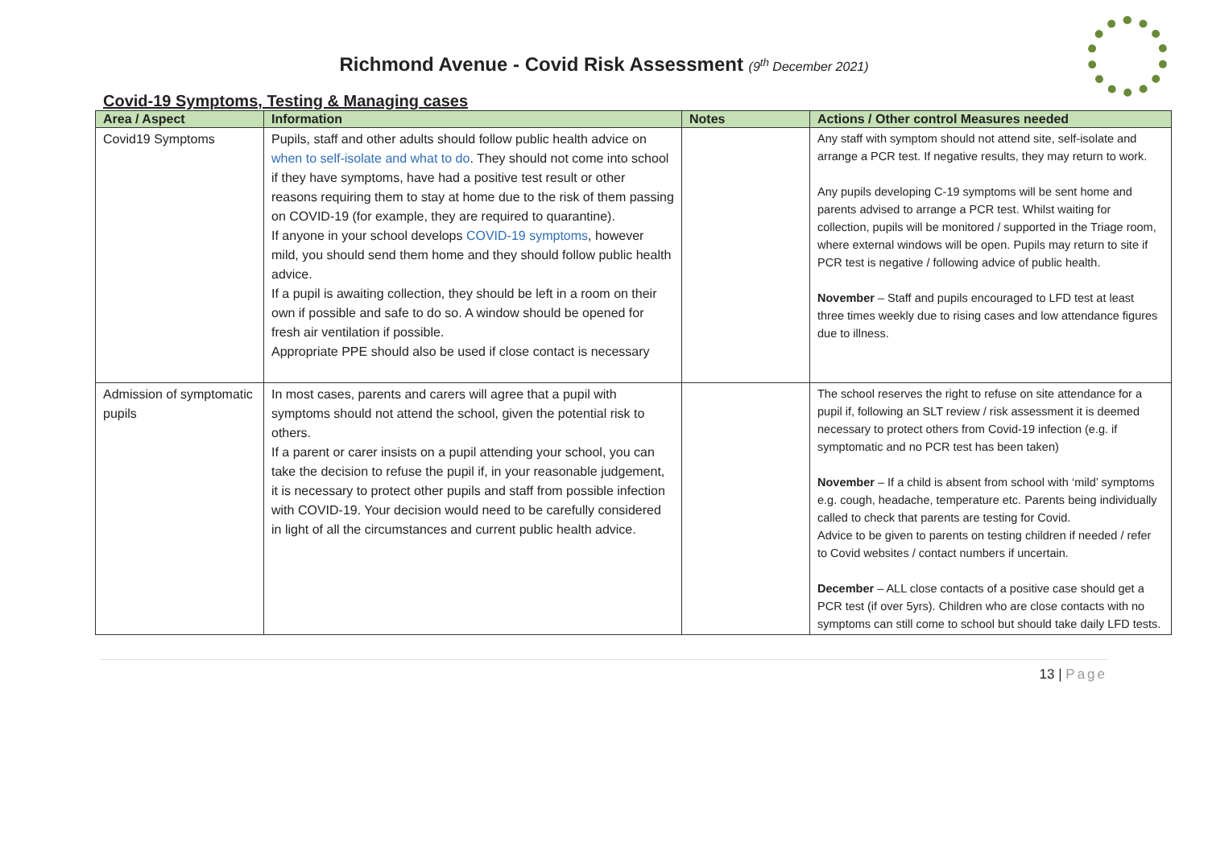Richmond Avenue - Covid Risk Assessment (9<sup>th</sup> December 2021)
Covid-19 Symptoms, Testing & Managing cases
| Area / Aspect | Information | Notes | Actions / Other control Measures needed |
| --- | --- | --- | --- |
| Covid19 Symptoms | Pupils, staff and other adults should follow public health advice on when to self-isolate and what to do . They should not come into school if they have symptoms, have had a positive test result or other reasons requiring them to stay at home due to the risk of them passing on COVID-19 (for example, they are required to quarantine). If anyone in your school develops COVID-19 symptoms , however mild, you should send them home and they should follow public health advice. If a pupil is awaiting collection, they should be left in a room on their own if possible and safe to do so. A window should be opened for fresh air ventilation if possible. Appropriate PPE should also be used if close contact is necessary | | Any staff with symptom should not attend site, self-isolate and arrange a PCR test. If negative results, they may return to work. Any pupils developing C-19 symptoms will be sent home and parents advised to arrange a PCR test. Whilst waiting for collection, pupils will be monitored / supported in the Triage room, where external windows will be open. Pupils may return to site if PCR test is negative / following advice of public health. November – Staff and pupils encouraged to LFD test at least three times weekly due to rising cases and low attendance figures due to illness. |
| Admission of symptomatic pupils | In most cases, parents and carers will agree that a pupil with symptoms should not attend the school, given the potential risk to others. If a parent or carer insists on a pupil attending your school, you can take the decision to refuse the pupil if, in your reasonable judgement, it is necessary to protect other pupils and staff from possible infection with COVID-19. Your decision would need to be carefully considered in light of all the circumstances and current public health advice. | | The school reserves the right to refuse on site attendance for a pupil if, following an SLT review / risk assessment it is deemed necessary to protect others from Covid-19 infection (e.g. if symptomatic and no PCR test has been taken) November – If a child is absent from school with ‘mild’ symptoms e.g. cough, headache, temperature etc. Parents being individually called to check that parents are testing for Covid. Advice to be given to parents on testing children if needed / refer to Covid websites / contact numbers if uncertain. December – ALL close contacts of a positive case should get a PCR test (if over 5yrs). Children who are close contacts with no symptoms can still come to school but should take daily LFD tests. |
13 | Page